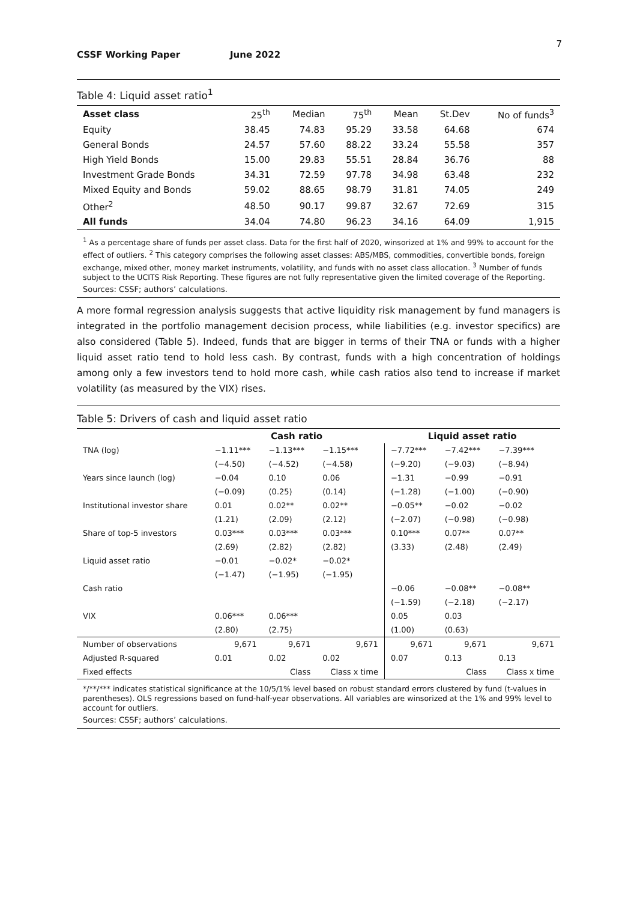7
CSSF Working Paper June 2022
Table 4: Liquid asset ratio<sup>1</sup>
| Asset class | 25<sup>th</sup> | Median | 75<sup>th</sup> | Mean | St.Dev | No of funds<sup>3</sup> |
| --- | --- | --- | --- | --- | --- | --- |
| Equity | 38.45 | 74.83 | 95.29 | 33.58 | 64.68 | 674 |
| General Bonds | 24.57 | 57.60 | 88.22 | 33.24 | 55.58 | 357 |
| High Yield Bonds | 15.00 | 29.83 | 55.51 | 28.84 | 36.76 | 88 |
| Investment Grade Bonds | 34.31 | 72.59 | 97.78 | 34.98 | 63.48 | 232 |
| Mixed Equity and Bonds | 59.02 | 88.65 | 98.79 | 31.81 | 74.05 | 249 |
| Other<sup>2</sup> | 48.50 | 90.17 | 99.87 | 32.67 | 72.69 | 315 |
| All funds | 34.04 | 74.80 | 96.23 | 34.16 | 64.09 | 1,915 |
<sup>1</sup> As a percentage share of funds per asset class. Data for the first half of 2020, winsorized at 1% and 99% to account for the effect of outliers. <sup>2</sup> This category comprises the following asset classes: ABS/MBS, commodities, convertible bonds, foreign exchange, mixed other, money market instruments, volatility, and funds with no asset class allocation. <sup>3</sup> Number of funds subject to the UCITS Risk Reporting. These figures are not fully representative given the limited coverage of the Reporting.
Sources: CSSF; authors’ calculations.
A more formal regression analysis suggests that active liquidity risk management by fund managers is integrated in the portfolio management decision process, while liabilities (e.g. investor specifics) are also considered (Table 5). Indeed, funds that are bigger in terms of their TNA or funds with a higher liquid asset ratio tend to hold less cash. By contrast, funds with a high concentration of holdings among only a few investors tend to hold more cash, while cash ratios also tend to increase if market volatility (as measured by the VIX) rises.
Table 5: Drivers of cash and liquid asset ratio
| | Cash ratio | | | Liquid asset ratio | | |
| --- | --- | --- | --- | --- | --- | --- |
| TNA (log) | −1.11*** | −1.13*** | −1.15*** | −7.72*** | −7.42*** | −7.39*** |
| | (−4.50) | (−4.52) | (−4.58) | (−9.20) | (−9.03) | (−8.94) |
| Years since launch (log) | −0.04 | 0.10 | 0.06 | −1.31 | −0.99 | −0.91 |
| | (−0.09) | (0.25) | (0.14) | (−1.28) | (−1.00) | (−0.90) |
| Institutional investor share | 0.01 | 0.02** | 0.02** | −0.05** | −0.02 | −0.02 |
| | (1.21) | (2.09) | (2.12) | (−2.07) | (−0.98) | (−0.98) |
| Share of top-5 investors | 0.03*** | 0.03*** | 0.03*** | 0.10*** | 0.07** | 0.07** |
| | (2.69) | (2.82) | (2.82) | (3.33) | (2.48) | (2.49) |
| Liquid asset ratio | −0.01 | −0.02* | −0.02* | | | |
| | (−1.47) | (−1.95) | (−1.95) | | | |
| Cash ratio | | | | −0.06 | −0.08** | −0.08** |
| | | | | (−1.59) | (−2.18) | (−2.17) |
| VIX | 0.06*** | 0.06*** | | 0.05 | 0.03 | |
| | (2.80) | (2.75) | | (1.00) | (0.63) | |
| Number of observations | 9,671 | 9,671 | 9,671 | 9,671 | 9,671 | 9,671 |
| Adjusted R-squared | 0.01 | 0.02 | 0.02 | 0.07 | 0.13 | 0.13 |
| Fixed effects | | Class | Class x time | | Class | Class x time |
*/**/*** indicates statistical significance at the 10/5/1% level based on robust standard errors clustered by fund (t-values in parentheses). OLS regressions based on fund-half-year observations. All variables are winsorized at the 1% and 99% level to account for outliers.
Sources: CSSF; authors’ calculations.